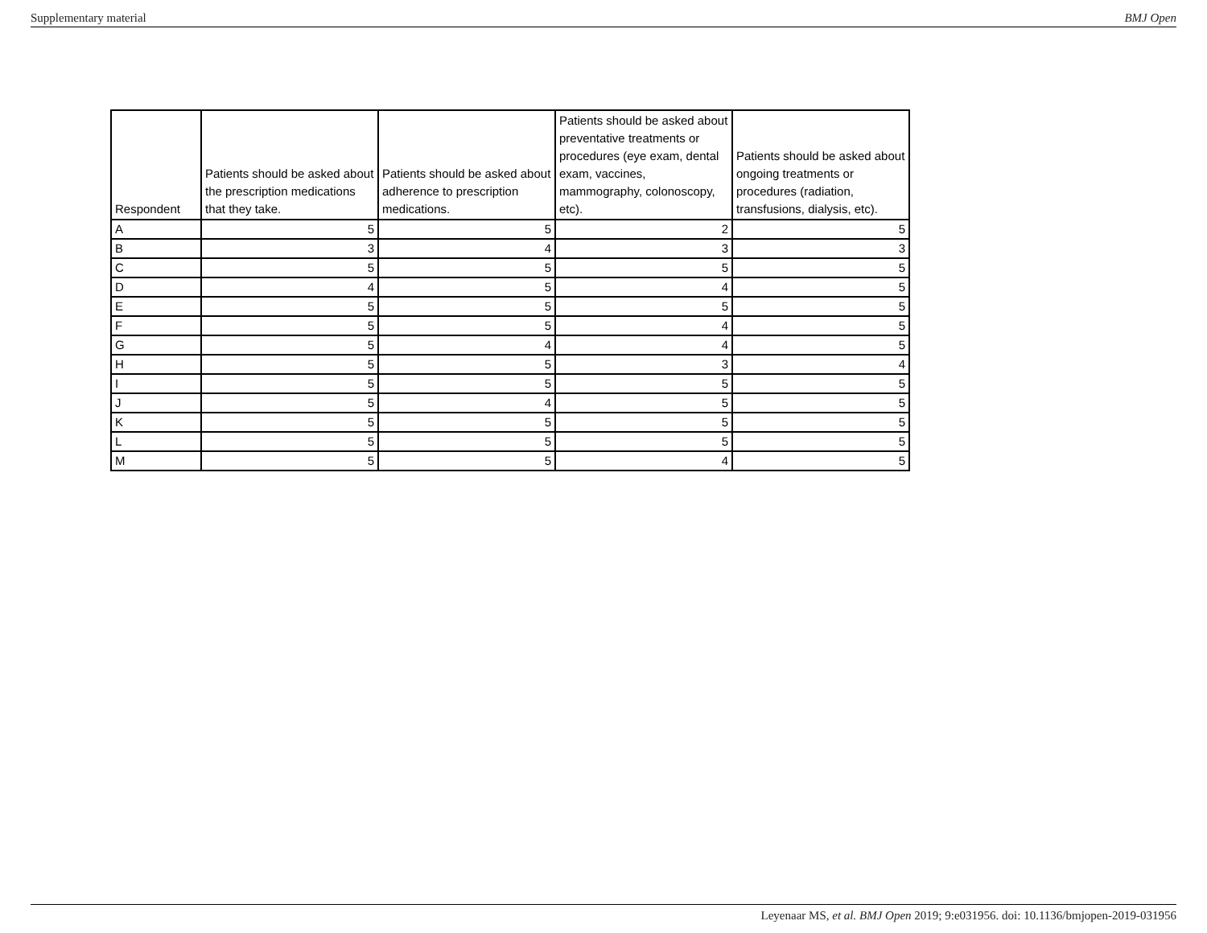Supplementary material BMJ Open
| Respondent | Patients should be asked about the prescription medications that they take. | Patients should be asked about adherence to prescription medications. | Patients should be asked about preventative treatments or procedures (eye exam, dental exam, vaccines, mammography, colonoscopy, etc). | Patients should be asked about ongoing treatments or procedures (radiation, transfusions, dialysis, etc). |
| --- | --- | --- | --- | --- |
| A | 5 | 5 | 2 | 5 |
| B | 3 | 4 | 3 | 3 |
| C | 5 | 5 | 5 | 5 |
| D | 4 | 5 | 4 | 5 |
| E | 5 | 5 | 5 | 5 |
| F | 5 | 5 | 4 | 5 |
| G | 5 | 4 | 4 | 5 |
| H | 5 | 5 | 3 | 4 |
| I | 5 | 5 | 5 | 5 |
| J | 5 | 4 | 5 | 5 |
| K | 5 | 5 | 5 | 5 |
| L | 5 | 5 | 5 | 5 |
| M | 5 | 5 | 4 | 5 |
Leyenaar MS, et al. BMJ Open 2019; 9:e031956. doi: 10.1136/bmjopen-2019-031956